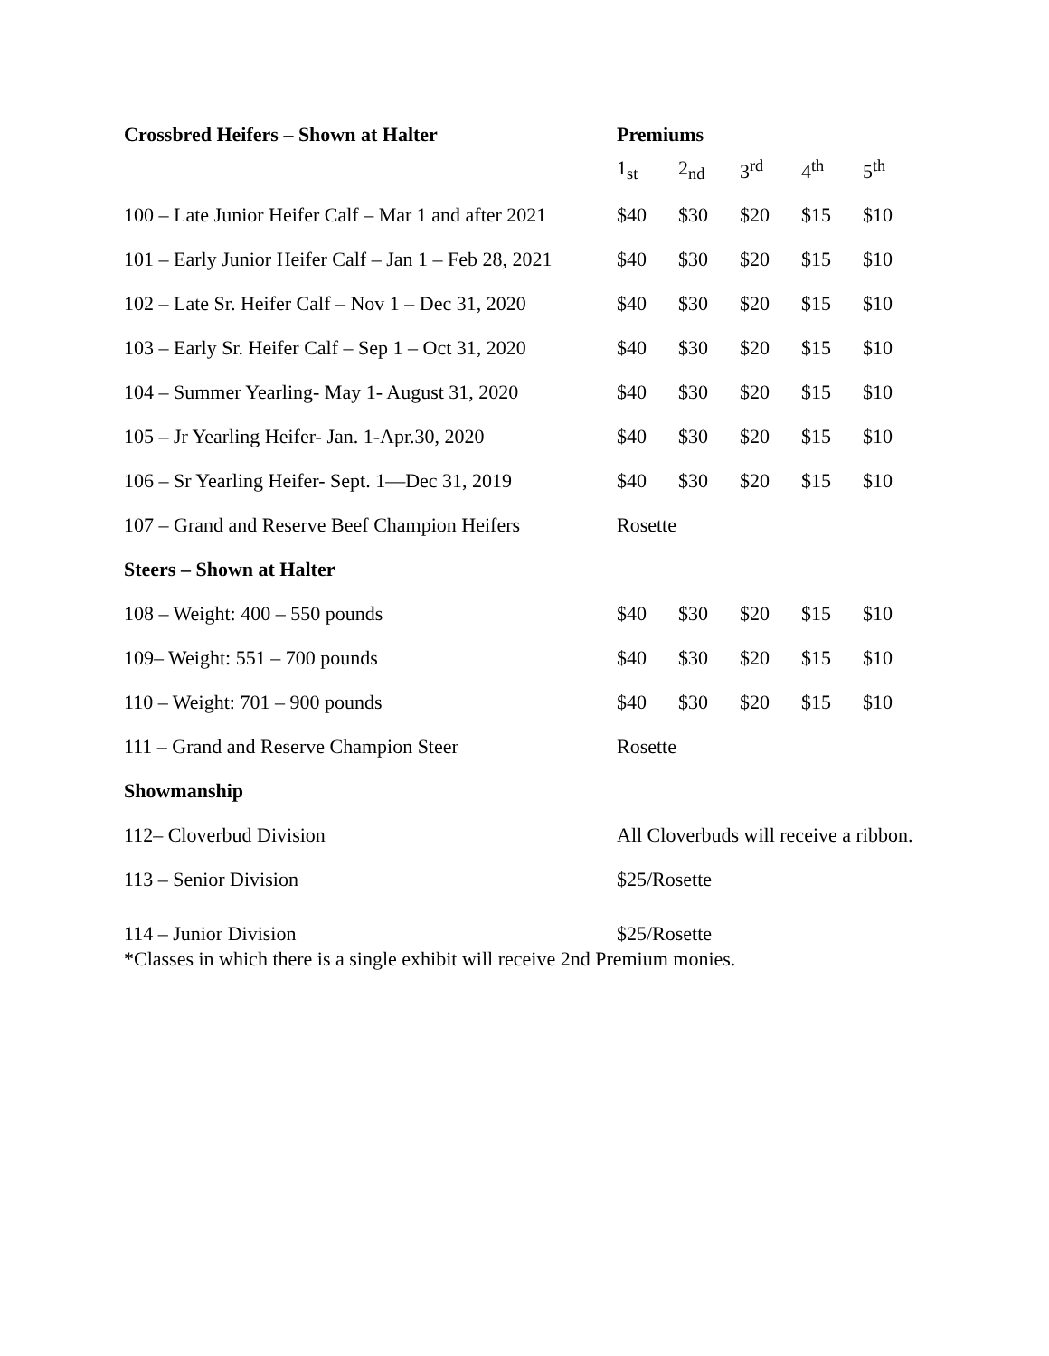| Crossbred Heifers – Shown at Halter | Premiums | | | | |
| --- | --- | --- | --- | --- | --- |
| | 1<sub>st</sub> | 2<sub>nd</sub> | 3<sup>rd</sup> | 4<sup>th</sup> | 5<sup>th</sup> |
| 100 – Late Junior Heifer Calf – Mar 1 and after 2021 | $40 | $30 | $20 | $15 | $10 |
| 101 – Early Junior Heifer Calf – Jan 1 – Feb 28, 2021 | $40 | $30 | $20 | $15 | $10 |
| 102 – Late Sr. Heifer Calf – Nov 1 – Dec 31, 2020 | $40 | $30 | $20 | $15 | $10 |
| 103 – Early Sr. Heifer Calf – Sep 1 – Oct 31, 2020 | $40 | $30 | $20 | $15 | $10 |
| 104 – Summer Yearling- May 1- August 31, 2020 | $40 | $30 | $20 | $15 | $10 |
| 105 – Jr Yearling Heifer- Jan. 1-Apr.30, 2020 | $40 | $30 | $20 | $15 | $10 |
| 106 – Sr Yearling Heifer- Sept. 1—Dec 31, 2019 | $40 | $30 | $20 | $15 | $10 |
| 107 – Grand and Reserve Beef Champion Heifers | Rosette | | | | |
| Steers – Shown at Halter | | | | | |
| 108 – Weight: 400 – 550 pounds | $40 | $30 | $20 | $15 | $10 |
| 109– Weight: 551 – 700 pounds | $40 | $30 | $20 | $15 | $10 |
| 110 – Weight: 701 – 900 pounds | $40 | $30 | $20 | $15 | $10 |
| 111 – Grand and Reserve Champion Steer | Rosette | | | | |
| Showmanship | | | | | |
| 112– Cloverbud Division | All Cloverbuds will receive a ribbon. | | | | |
| 113 – Senior Division | $25/Rosette | | | | |
| 114 – Junior Division | $25/Rosette | | | | |
| *Classes in which there is a single exhibit will receive 2nd Premium monies. | | | | | |